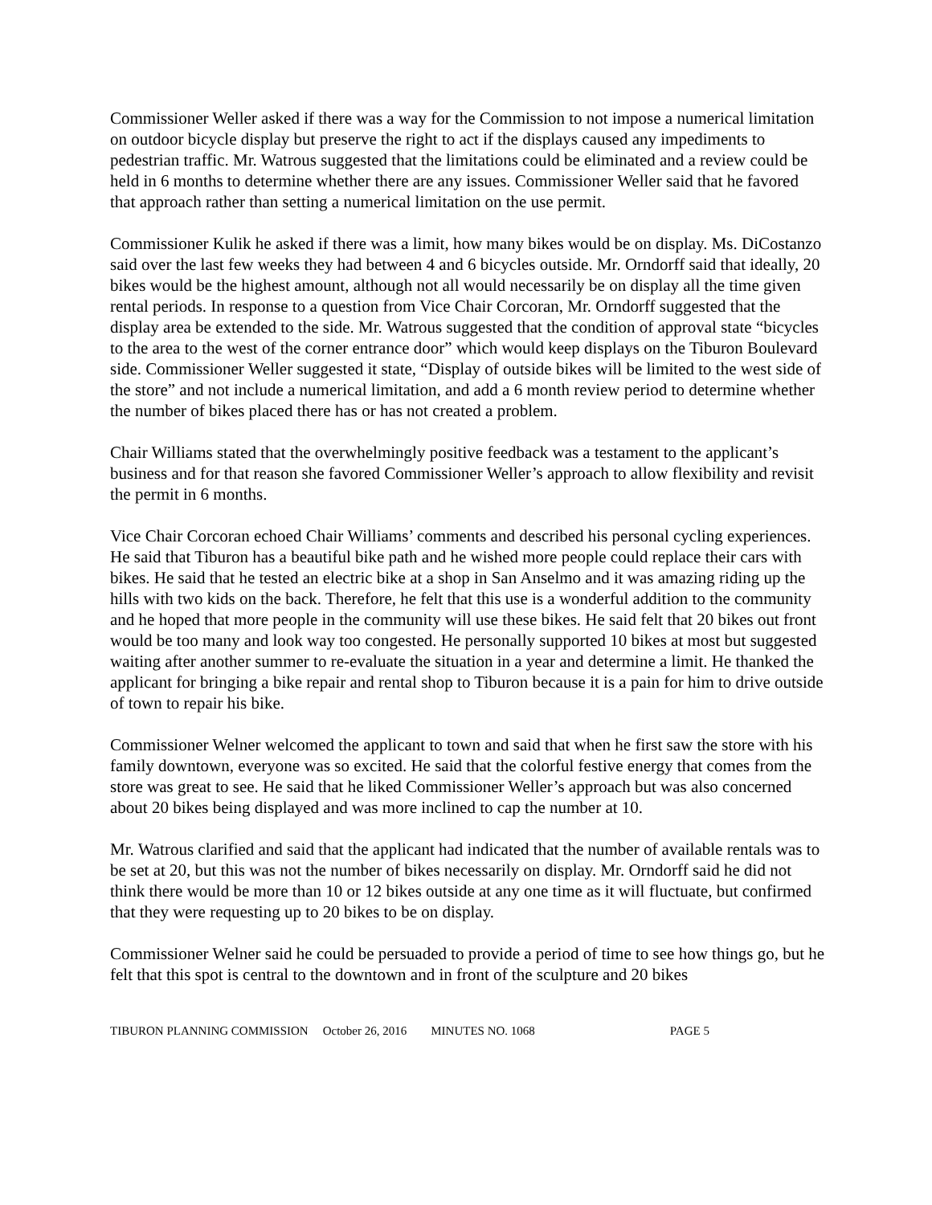Commissioner Weller asked if there was a way for the Commission to not impose a numerical limitation on outdoor bicycle display but preserve the right to act if the displays caused any impediments to pedestrian traffic. Mr. Watrous suggested that the limitations could be eliminated and a review could be held in 6 months to determine whether there are any issues. Commissioner Weller said that he favored that approach rather than setting a numerical limitation on the use permit.
Commissioner Kulik he asked if there was a limit, how many bikes would be on display. Ms. DiCostanzo said over the last few weeks they had between 4 and 6 bicycles outside. Mr. Orndorff said that ideally, 20 bikes would be the highest amount, although not all would necessarily be on display all the time given rental periods. In response to a question from Vice Chair Corcoran, Mr. Orndorff suggested that the display area be extended to the side. Mr. Watrous suggested that the condition of approval state “bicycles to the area to the west of the corner entrance door” which would keep displays on the Tiburon Boulevard side. Commissioner Weller suggested it state, “Display of outside bikes will be limited to the west side of the store” and not include a numerical limitation, and add a 6 month review period to determine whether the number of bikes placed there has or has not created a problem.
Chair Williams stated that the overwhelmingly positive feedback was a testament to the applicant’s business and for that reason she favored Commissioner Weller’s approach to allow flexibility and revisit the permit in 6 months.
Vice Chair Corcoran echoed Chair Williams’ comments and described his personal cycling experiences. He said that Tiburon has a beautiful bike path and he wished more people could replace their cars with bikes. He said that he tested an electric bike at a shop in San Anselmo and it was amazing riding up the hills with two kids on the back. Therefore, he felt that this use is a wonderful addition to the community and he hoped that more people in the community will use these bikes. He said felt that 20 bikes out front would be too many and look way too congested. He personally supported 10 bikes at most but suggested waiting after another summer to re-evaluate the situation in a year and determine a limit. He thanked the applicant for bringing a bike repair and rental shop to Tiburon because it is a pain for him to drive outside of town to repair his bike.
Commissioner Welner welcomed the applicant to town and said that when he first saw the store with his family downtown, everyone was so excited. He said that the colorful festive energy that comes from the store was great to see. He said that he liked Commissioner Weller’s approach but was also concerned about 20 bikes being displayed and was more inclined to cap the number at 10.
Mr. Watrous clarified and said that the applicant had indicated that the number of available rentals was to be set at 20, but this was not the number of bikes necessarily on display. Mr. Orndorff said he did not think there would be more than 10 or 12 bikes outside at any one time as it will fluctuate, but confirmed that they were requesting up to 20 bikes to be on display.
Commissioner Welner said he could be persuaded to provide a period of time to see how things go, but he felt that this spot is central to the downtown and in front of the sculpture and 20 bikes
TIBURON PLANNING COMMISSION October 26, 2016 MINUTES NO. 1068 PAGE 5